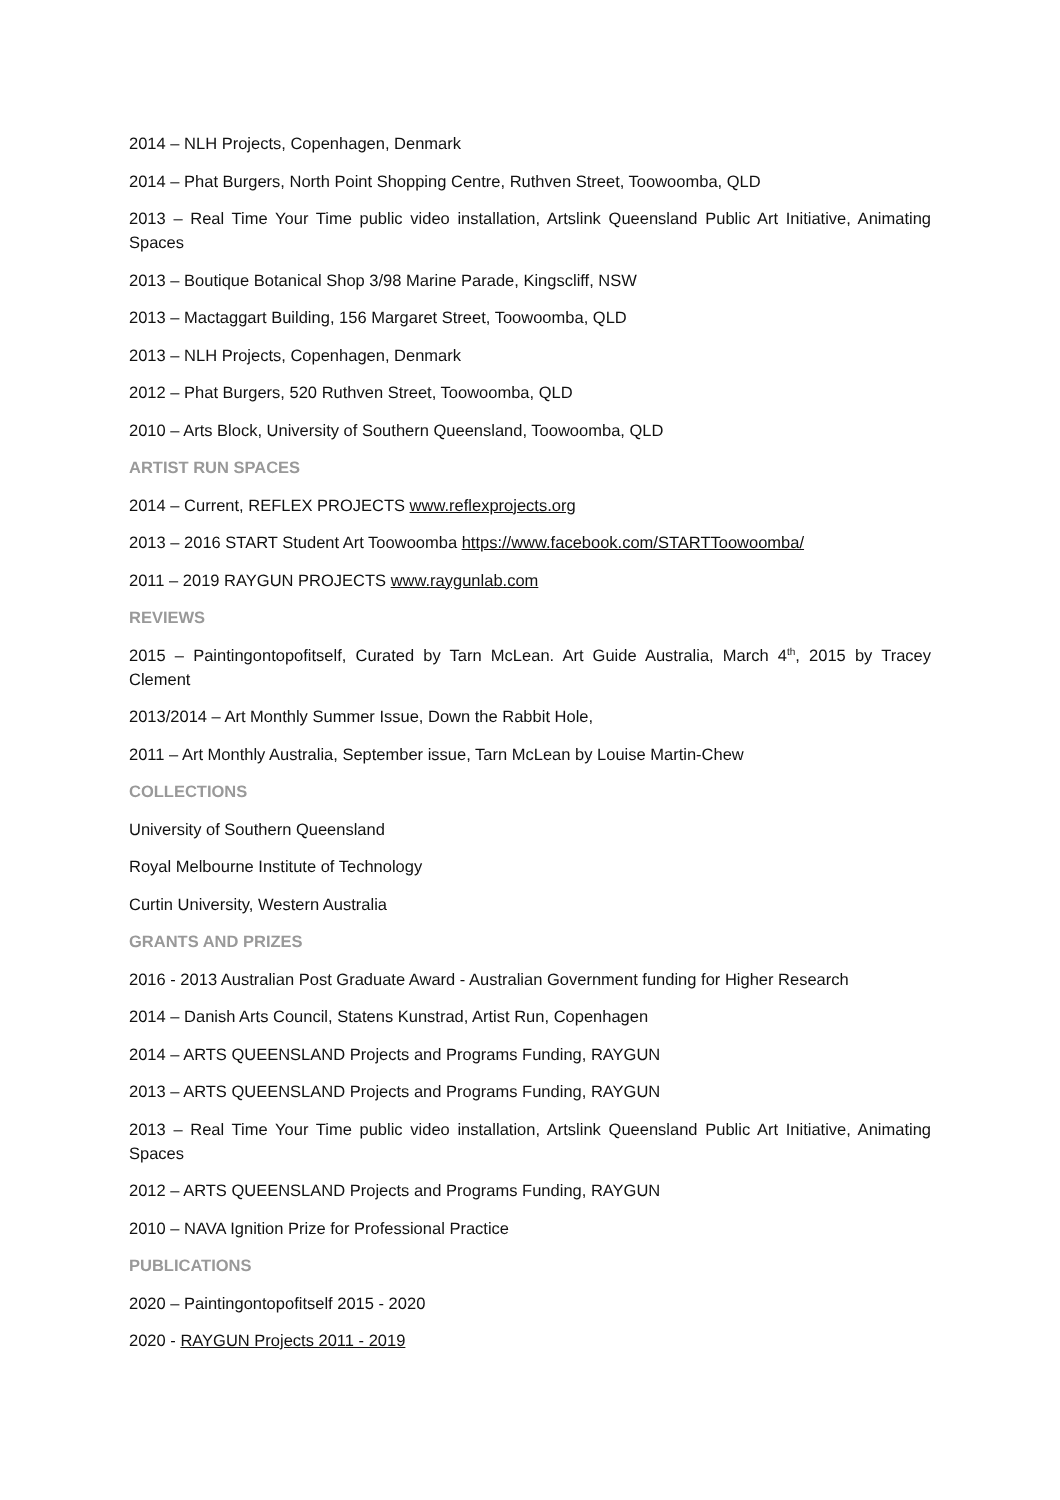2014 – NLH Projects, Copenhagen, Denmark
2014 – Phat Burgers, North Point Shopping Centre, Ruthven Street, Toowoomba, QLD
2013 – Real Time Your Time public video installation, Artslink Queensland Public Art Initiative, Animating Spaces
2013 – Boutique Botanical Shop 3/98 Marine Parade, Kingscliff, NSW
2013 – Mactaggart Building, 156 Margaret Street, Toowoomba, QLD
2013 – NLH Projects, Copenhagen, Denmark
2012 – Phat Burgers, 520 Ruthven Street, Toowoomba, QLD
2010 – Arts Block, University of Southern Queensland, Toowoomba, QLD
ARTIST RUN SPACES
2014 – Current, REFLEX PROJECTS www.reflexprojects.org
2013 – 2016 START Student Art Toowoomba https://www.facebook.com/STARTToowoomba/
2011 – 2019 RAYGUN PROJECTS www.raygunlab.com
REVIEWS
2015 – Paintingontopofitself, Curated by Tarn McLean. Art Guide Australia, March 4<sup>th</sup>, 2015 by Tracey Clement
2013/2014 – Art Monthly Summer Issue, Down the Rabbit Hole,
2011 – Art Monthly Australia, September issue, Tarn McLean by Louise Martin-Chew
COLLECTIONS
University of Southern Queensland
Royal Melbourne Institute of Technology
Curtin University, Western Australia
GRANTS AND PRIZES
2016 - 2013 Australian Post Graduate Award - Australian Government funding for Higher Research
2014 – Danish Arts Council, Statens Kunstrad, Artist Run, Copenhagen
2014 – ARTS QUEENSLAND Projects and Programs Funding, RAYGUN
2013 – ARTS QUEENSLAND Projects and Programs Funding, RAYGUN
2013 – Real Time Your Time public video installation, Artslink Queensland Public Art Initiative, Animating Spaces
2012 – ARTS QUEENSLAND Projects and Programs Funding, RAYGUN
2010 – NAVA Ignition Prize for Professional Practice
PUBLICATIONS
2020 – Paintingontopofitself 2015 - 2020
2020 - RAYGUN Projects 2011 - 2019